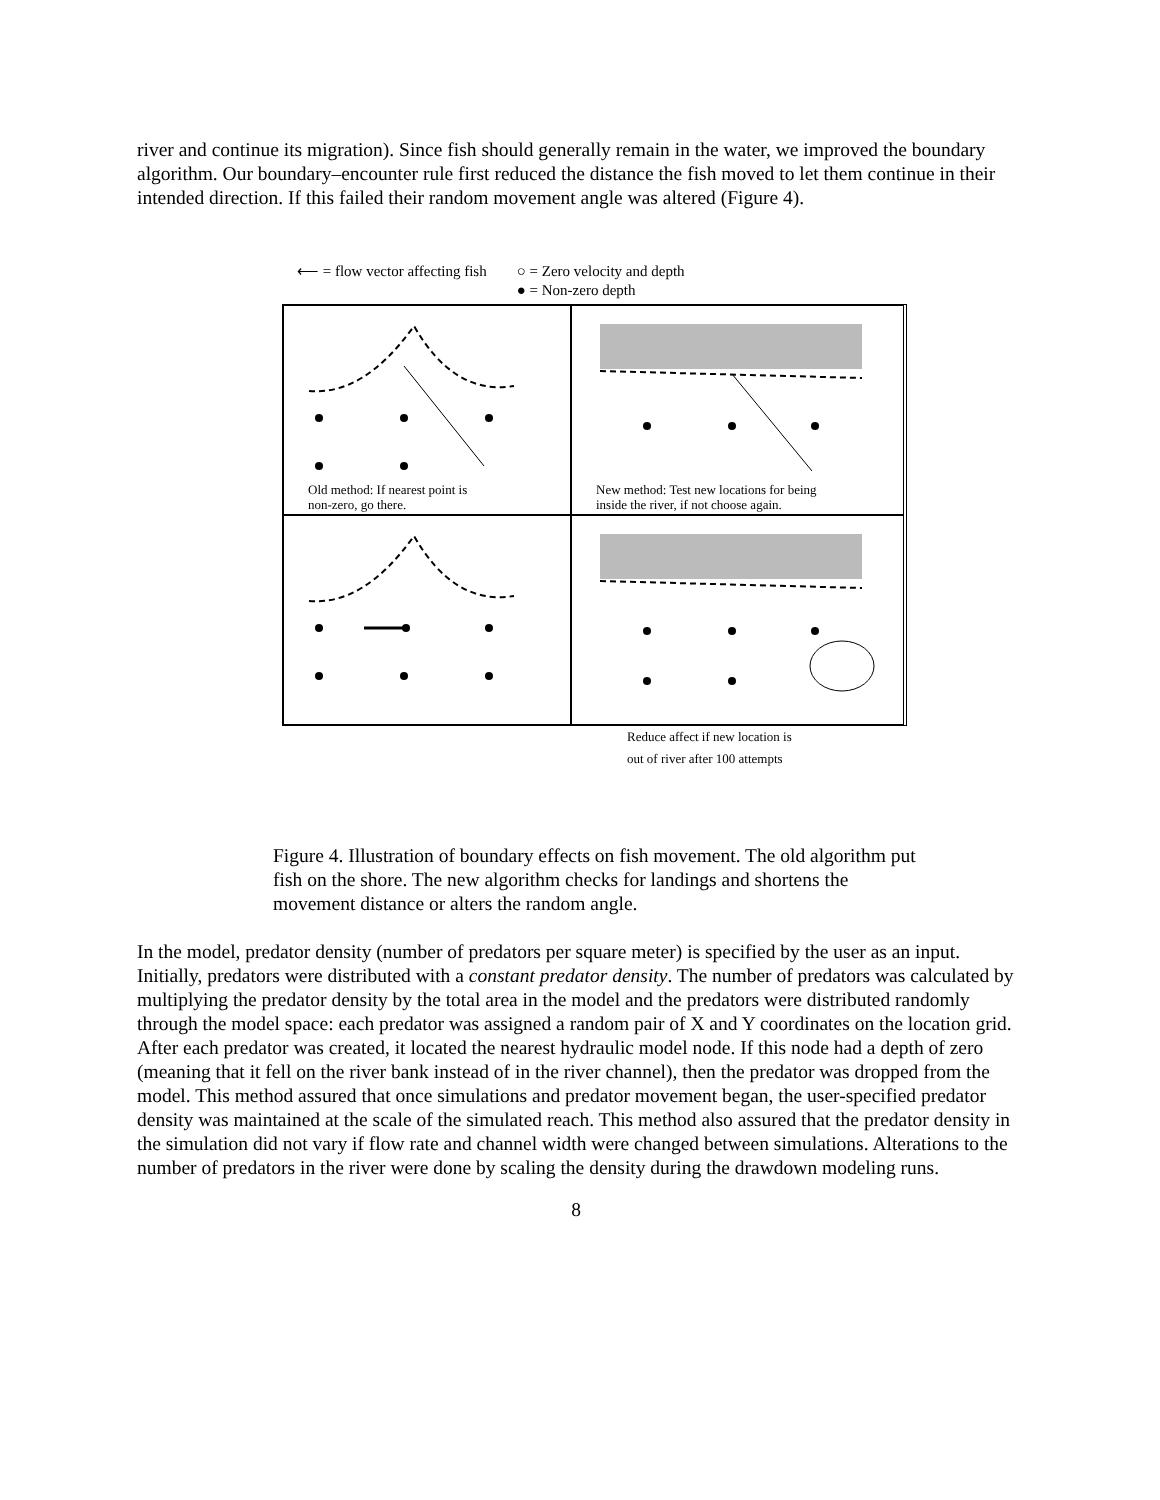river and continue its migration). Since fish should generally remain in the water, we improved the boundary algorithm. Our boundary–encounter rule first reduced the distance the fish moved to let them continue in their intended direction. If this failed their random movement angle was altered (Figure 4).
⟵ = flow vector affecting fish ○ = Zero velocity and depth
● = Non-zero depth
Old method: If nearest point is
non-zero, go there.
New method: Test new locations for being
inside the river, if not choose again.
Reduce affect if new location is
out of river after 100 attempts
Figure 4. Illustration of boundary effects on fish movement. The old algorithm put fish on the shore. The new algorithm checks for landings and shortens the movement distance or alters the random angle.
In the model, predator density (number of predators per square meter) is specified by the user as an input. Initially, predators were distributed with a constant predator density. The number of predators was calculated by multiplying the predator density by the total area in the model and the predators were distributed randomly through the model space: each predator was assigned a random pair of X and Y coordinates on the location grid. After each predator was created, it located the nearest hydraulic model node. If this node had a depth of zero (meaning that it fell on the river bank instead of in the river channel), then the predator was dropped from the model. This method assured that once simulations and predator movement began, the user-specified predator density was maintained at the scale of the simulated reach. This method also assured that the predator density in the simulation did not vary if flow rate and channel width were changed between simulations. Alterations to the number of predators in the river were done by scaling the density during the drawdown modeling runs.
8